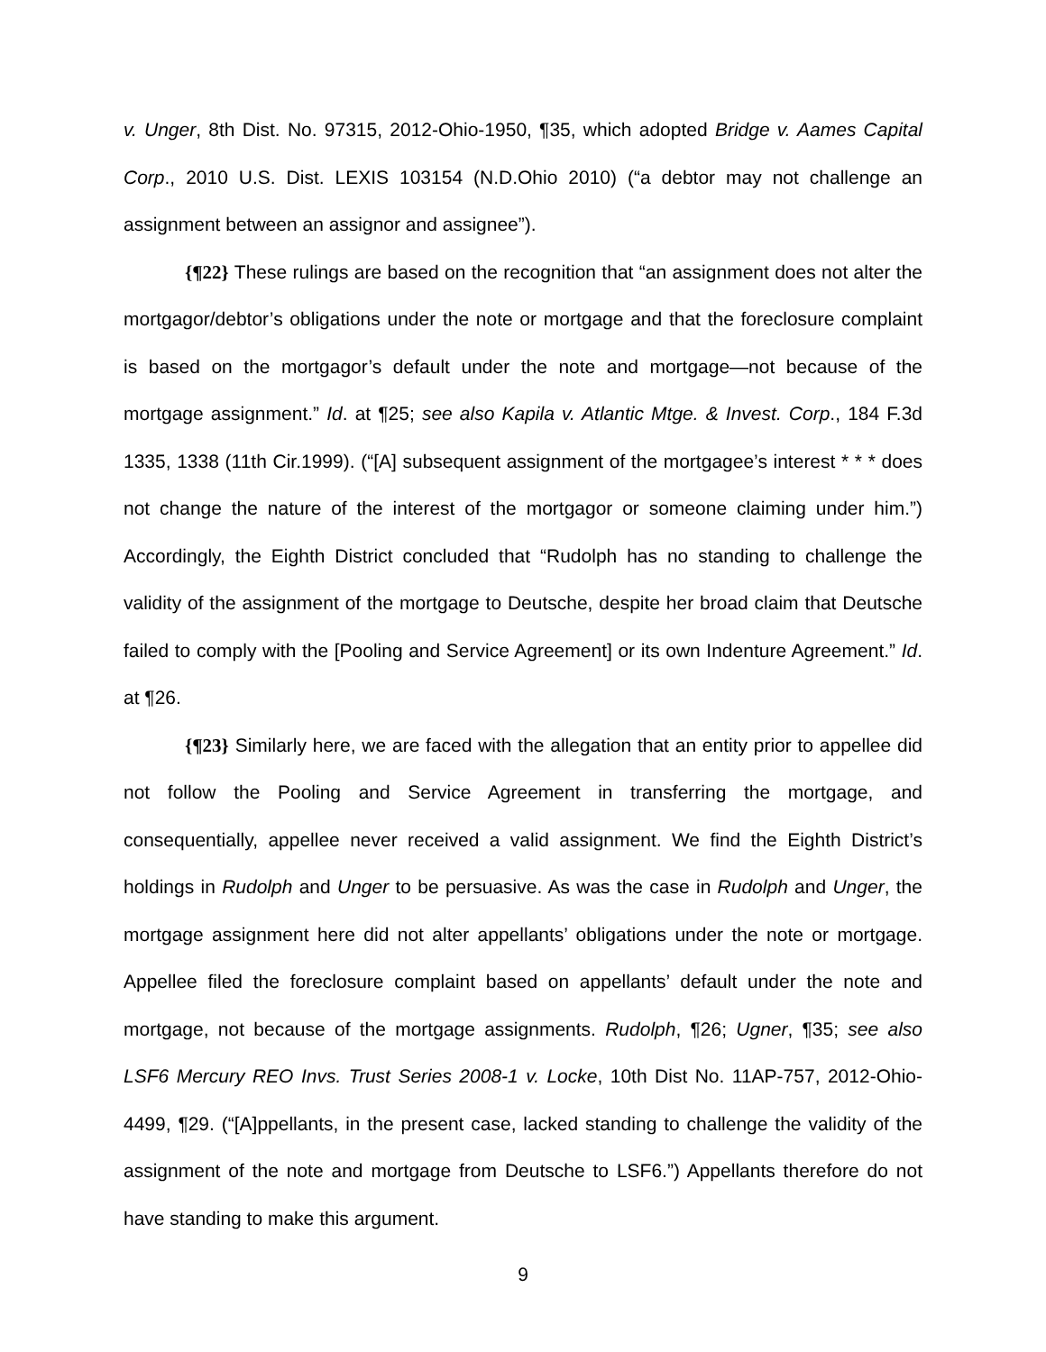v. Unger, 8th Dist. No. 97315, 2012-Ohio-1950, ¶35, which adopted Bridge v. Aames Capital Corp., 2010 U.S. Dist. LEXIS 103154 (N.D.Ohio 2010) (“a debtor may not challenge an assignment between an assignor and assignee”).
{¶22} These rulings are based on the recognition that “an assignment does not alter the mortgagor/debtor’s obligations under the note or mortgage and that the foreclosure complaint is based on the mortgagor’s default under the note and mortgage—not because of the mortgage assignment.” Id. at ¶25; see also Kapila v. Atlantic Mtge. & Invest. Corp., 184 F.3d 1335, 1338 (11th Cir.1999). (“[A] subsequent assignment of the mortgagee’s interest * * * does not change the nature of the interest of the mortgagor or someone claiming under him.”) Accordingly, the Eighth District concluded that “Rudolph has no standing to challenge the validity of the assignment of the mortgage to Deutsche, despite her broad claim that Deutsche failed to comply with the [Pooling and Service Agreement] or its own Indenture Agreement.” Id. at ¶26.
{¶23} Similarly here, we are faced with the allegation that an entity prior to appellee did not follow the Pooling and Service Agreement in transferring the mortgage, and consequentially, appellee never received a valid assignment. We find the Eighth District’s holdings in Rudolph and Unger to be persuasive. As was the case in Rudolph and Unger, the mortgage assignment here did not alter appellants’ obligations under the note or mortgage. Appellee filed the foreclosure complaint based on appellants’ default under the note and mortgage, not because of the mortgage assignments. Rudolph, ¶26; Ugner, ¶35; see also LSF6 Mercury REO Invs. Trust Series 2008-1 v. Locke, 10th Dist No. 11AP-757, 2012-Ohio-4499, ¶29. (“[A]ppellants, in the present case, lacked standing to challenge the validity of the assignment of the note and mortgage from Deutsche to LSF6.”) Appellants therefore do not have standing to make this argument.
9